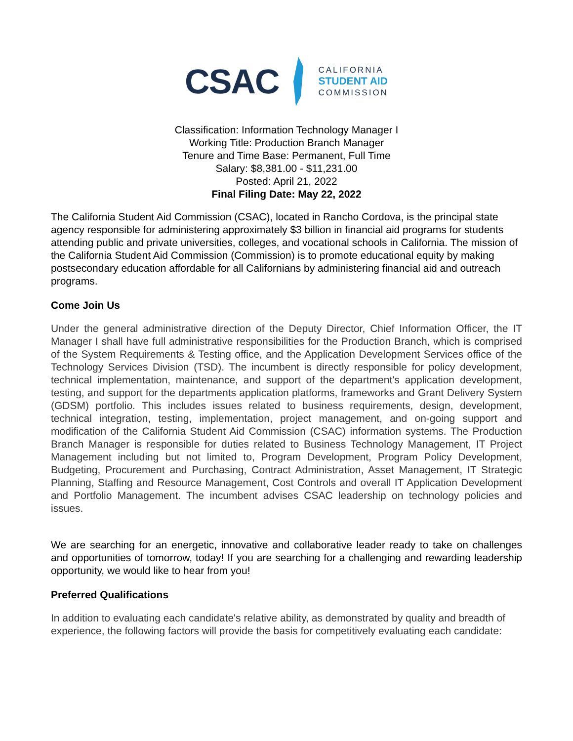CSAC
CALIFORNIA
STUDENT AID
COMMISSION
Classification: Information Technology Manager I
Working Title: Production Branch Manager
Tenure and Time Base: Permanent, Full Time
Salary: $8,381.00 - $11,231.00
Posted: April 21, 2022
Final Filing Date: May 22, 2022
The California Student Aid Commission (CSAC), located in Rancho Cordova, is the principal state agency responsible for administering approximately $3 billion in financial aid programs for students attending public and private universities, colleges, and vocational schools in California. The mission of the California Student Aid Commission (Commission) is to promote educational equity by making postsecondary education affordable for all Californians by administering financial aid and outreach programs.
Come Join Us
Under the general administrative direction of the Deputy Director, Chief Information Officer, the IT Manager I shall have full administrative responsibilities for the Production Branch, which is comprised of the System Requirements & Testing office, and the Application Development Services office of the Technology Services Division (TSD). The incumbent is directly responsible for policy development, technical implementation, maintenance, and support of the department's application development, testing, and support for the departments application platforms, frameworks and Grant Delivery System (GDSM) portfolio. This includes issues related to business requirements, design, development, technical integration, testing, implementation, project management, and on-going support and modification of the California Student Aid Commission (CSAC) information systems. The Production Branch Manager is responsible for duties related to Business Technology Management, IT Project Management including but not limited to, Program Development, Program Policy Development, Budgeting, Procurement and Purchasing, Contract Administration, Asset Management, IT Strategic Planning, Staffing and Resource Management, Cost Controls and overall IT Application Development and Portfolio Management. The incumbent advises CSAC leadership on technology policies and issues.
We are searching for an energetic, innovative and collaborative leader ready to take on challenges and opportunities of tomorrow, today! If you are searching for a challenging and rewarding leadership opportunity, we would like to hear from you!
Preferred Qualifications
In addition to evaluating each candidate's relative ability, as demonstrated by quality and breadth of experience, the following factors will provide the basis for competitively evaluating each candidate: